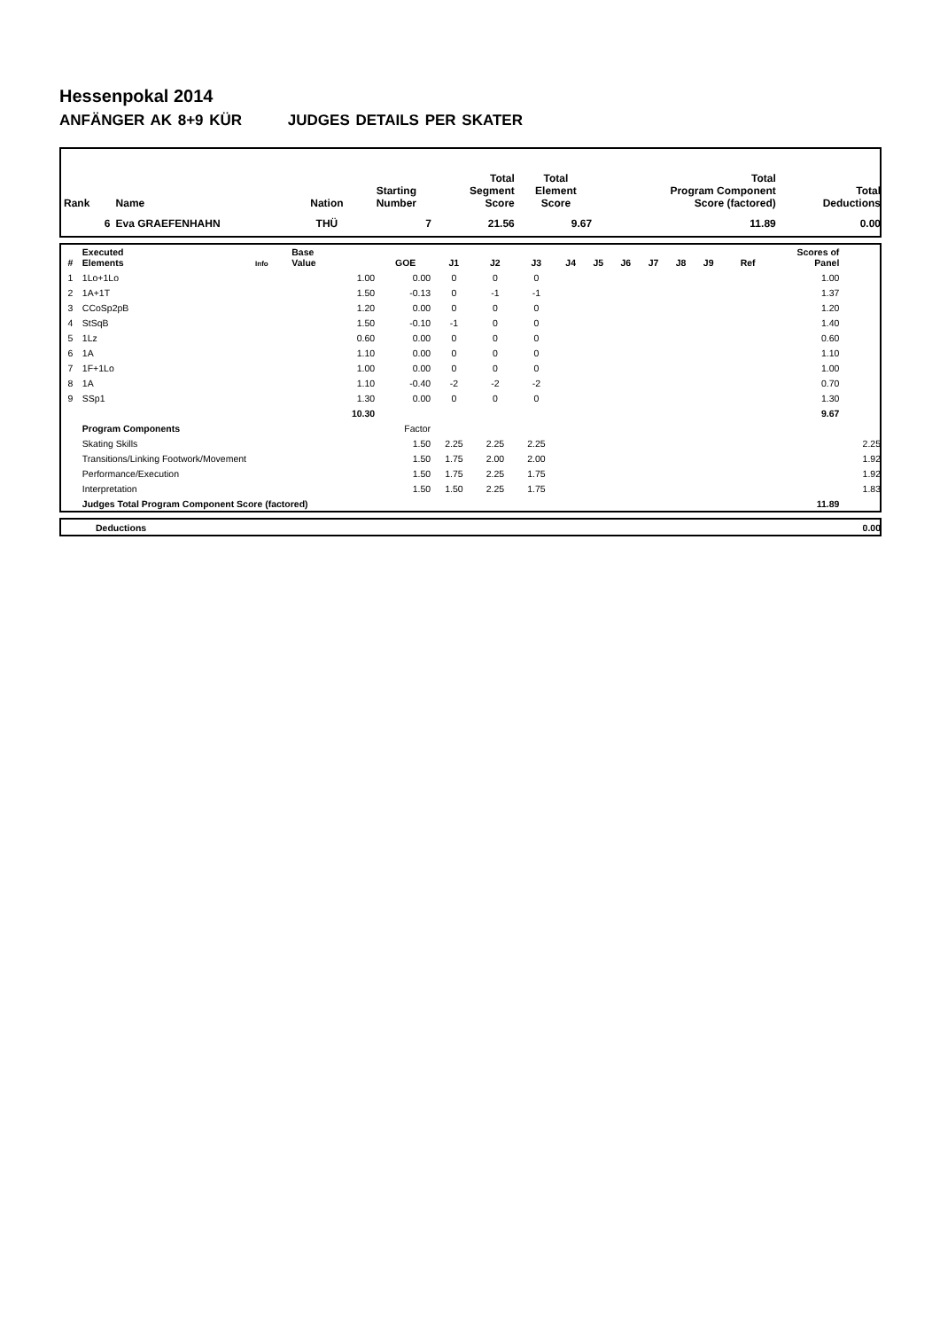Hessenpokal 2014
ANFÄNGER AK 8+9 KÜR JUDGES DETAILS PER SKATER
| Rank | Name | Nation | Starting Number | Total Segment Score | Total Element Score | Total Program Component Score (factored) | Total Deductions |
| --- | --- | --- | --- | --- | --- | --- | --- |
| 6 | Eva GRAEFENHAHN | THÜ | 7 | 21.56 | 9.67 | 11.89 | 0.00 |
| # | Executed Elements | Info | Base Value | GOE | J1 | J2 | J3 | J4 | J5 | J6 | J7 | J8 | J9 | Ref | Scores of Panel | |
| --- | --- | --- | --- | --- | --- | --- | --- | --- | --- | --- | --- | --- | --- | --- | --- | --- |
| 1 | 1Lo+1Lo | | 1.00 | 0.00 | 0 | 0 | 0 | | | | | | | | 1.00 | |
| 2 | 1A+1T | | 1.50 | -0.13 | 0 | -1 | -1 | | | | | | | | 1.37 | |
| 3 | CCoSp2pB | | 1.20 | 0.00 | 0 | 0 | 0 | | | | | | | | 1.20 | |
| 4 | StSqB | | 1.50 | -0.10 | -1 | 0 | 0 | | | | | | | | 1.40 | |
| 5 | 1Lz | | 0.60 | 0.00 | 0 | 0 | 0 | | | | | | | | 0.60 | |
| 6 | 1A | | 1.10 | 0.00 | 0 | 0 | 0 | | | | | | | | 1.10 | |
| 7 | 1F+1Lo | | 1.00 | 0.00 | 0 | 0 | 0 | | | | | | | | 1.00 | |
| 8 | 1A | | 1.10 | -0.40 | -2 | -2 | -2 | | | | | | | | 0.70 | |
| 9 | SSp1 | | 1.30 | 0.00 | 0 | 0 | 0 | | | | | | | | 1.30 | |
| | | | 10.30 | | | | | | | | | | | | 9.67 | |
| | Program Components | | | Factor | | | | | | | | | | | | |
| | Skating Skills | | | 1.50 | 2.25 | 2.25 | 2.25 | | | | | | | | | 2.25 |
| | Transitions/Linking Footwork/Movement | | | 1.50 | 1.75 | 2.00 | 2.00 | | | | | | | | | 1.92 |
| | Performance/Execution | | | 1.50 | 1.75 | 2.25 | 1.75 | | | | | | | | | 1.92 |
| | Interpretation | | | 1.50 | 1.50 | 2.25 | 1.75 | | | | | | | | | 1.83 |
| | Judges Total Program Component Score (factored) | | | | | | | | | | | | | | 11.89 | |
| | Deductions | 0.00 |